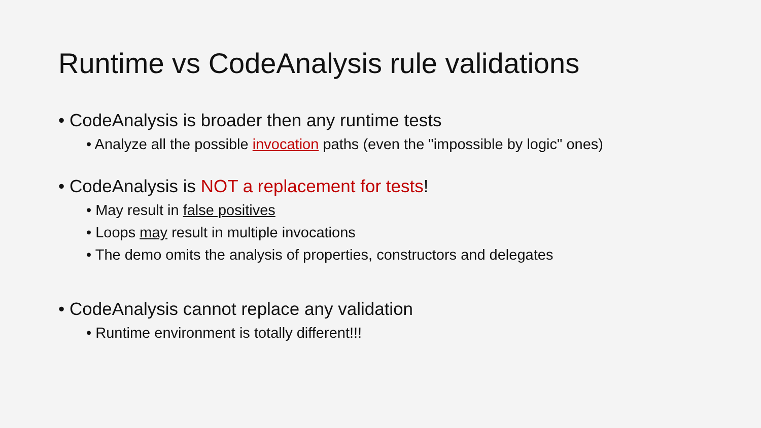Runtime vs CodeAnalysis rule validations
• CodeAnalysis is broader then any runtime tests
• Analyze all the possible invocation paths (even the "impossible by logic" ones)
• CodeAnalysis is NOT a replacement for tests!
• May result in false positives
• Loops may result in multiple invocations
• The demo omits the analysis of properties, constructors and delegates
• CodeAnalysis cannot replace any validation
• Runtime environment is totally different!!!